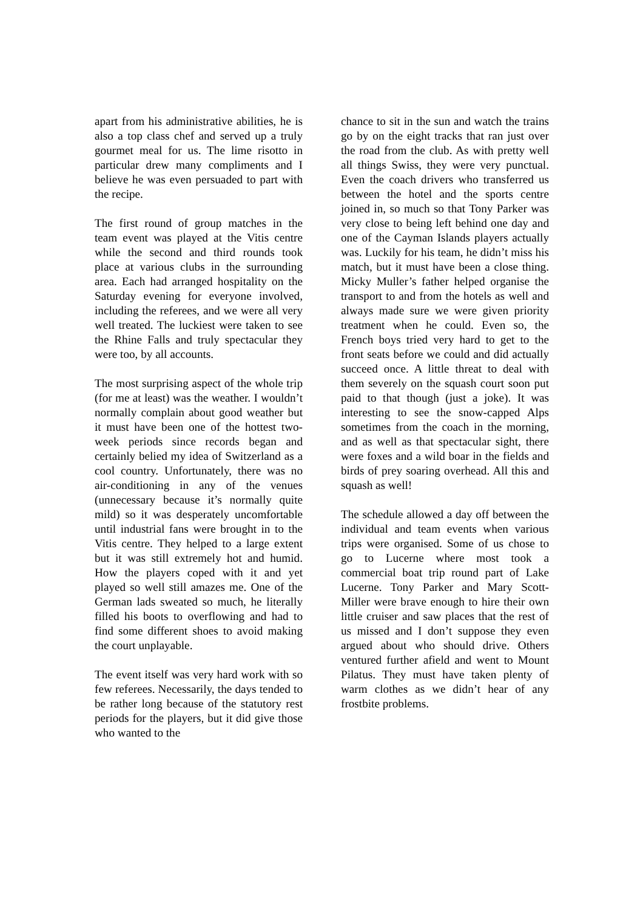apart from his administrative abilities, he is also a top class chef and served up a truly gourmet meal for us. The lime risotto in particular drew many compliments and I believe he was even persuaded to part with the recipe.
The first round of group matches in the team event was played at the Vitis centre while the second and third rounds took place at various clubs in the surrounding area. Each had arranged hospitality on the Saturday evening for everyone involved, including the referees, and we were all very well treated. The luckiest were taken to see the Rhine Falls and truly spectacular they were too, by all accounts.
The most surprising aspect of the whole trip (for me at least) was the weather. I wouldn’t normally complain about good weather but it must have been one of the hottest two-week periods since records began and certainly belied my idea of Switzerland as a cool country. Unfortunately, there was no air-conditioning in any of the venues (unnecessary because it’s normally quite mild) so it was desperately uncomfortable until industrial fans were brought in to the Vitis centre. They helped to a large extent but it was still extremely hot and humid. How the players coped with it and yet played so well still amazes me. One of the German lads sweated so much, he literally filled his boots to overflowing and had to find some different shoes to avoid making the court unplayable.
The event itself was very hard work with so few referees. Necessarily, the days tended to be rather long because of the statutory rest periods for the players, but it did give those who wanted to the
chance to sit in the sun and watch the trains go by on the eight tracks that ran just over the road from the club. As with pretty well all things Swiss, they were very punctual. Even the coach drivers who transferred us between the hotel and the sports centre joined in, so much so that Tony Parker was very close to being left behind one day and one of the Cayman Islands players actually was. Luckily for his team, he didn’t miss his match, but it must have been a close thing. Micky Muller’s father helped organise the transport to and from the hotels as well and always made sure we were given priority treatment when he could. Even so, the French boys tried very hard to get to the front seats before we could and did actually succeed once. A little threat to deal with them severely on the squash court soon put paid to that though (just a joke). It was interesting to see the snow-capped Alps sometimes from the coach in the morning, and as well as that spectacular sight, there were foxes and a wild boar in the fields and birds of prey soaring overhead. All this and squash as well!
The schedule allowed a day off between the individual and team events when various trips were organised. Some of us chose to go to Lucerne where most took a commercial boat trip round part of Lake Lucerne. Tony Parker and Mary Scott-Miller were brave enough to hire their own little cruiser and saw places that the rest of us missed and I don’t suppose they even argued about who should drive. Others ventured further afield and went to Mount Pilatus. They must have taken plenty of warm clothes as we didn’t hear of any frostbite problems.